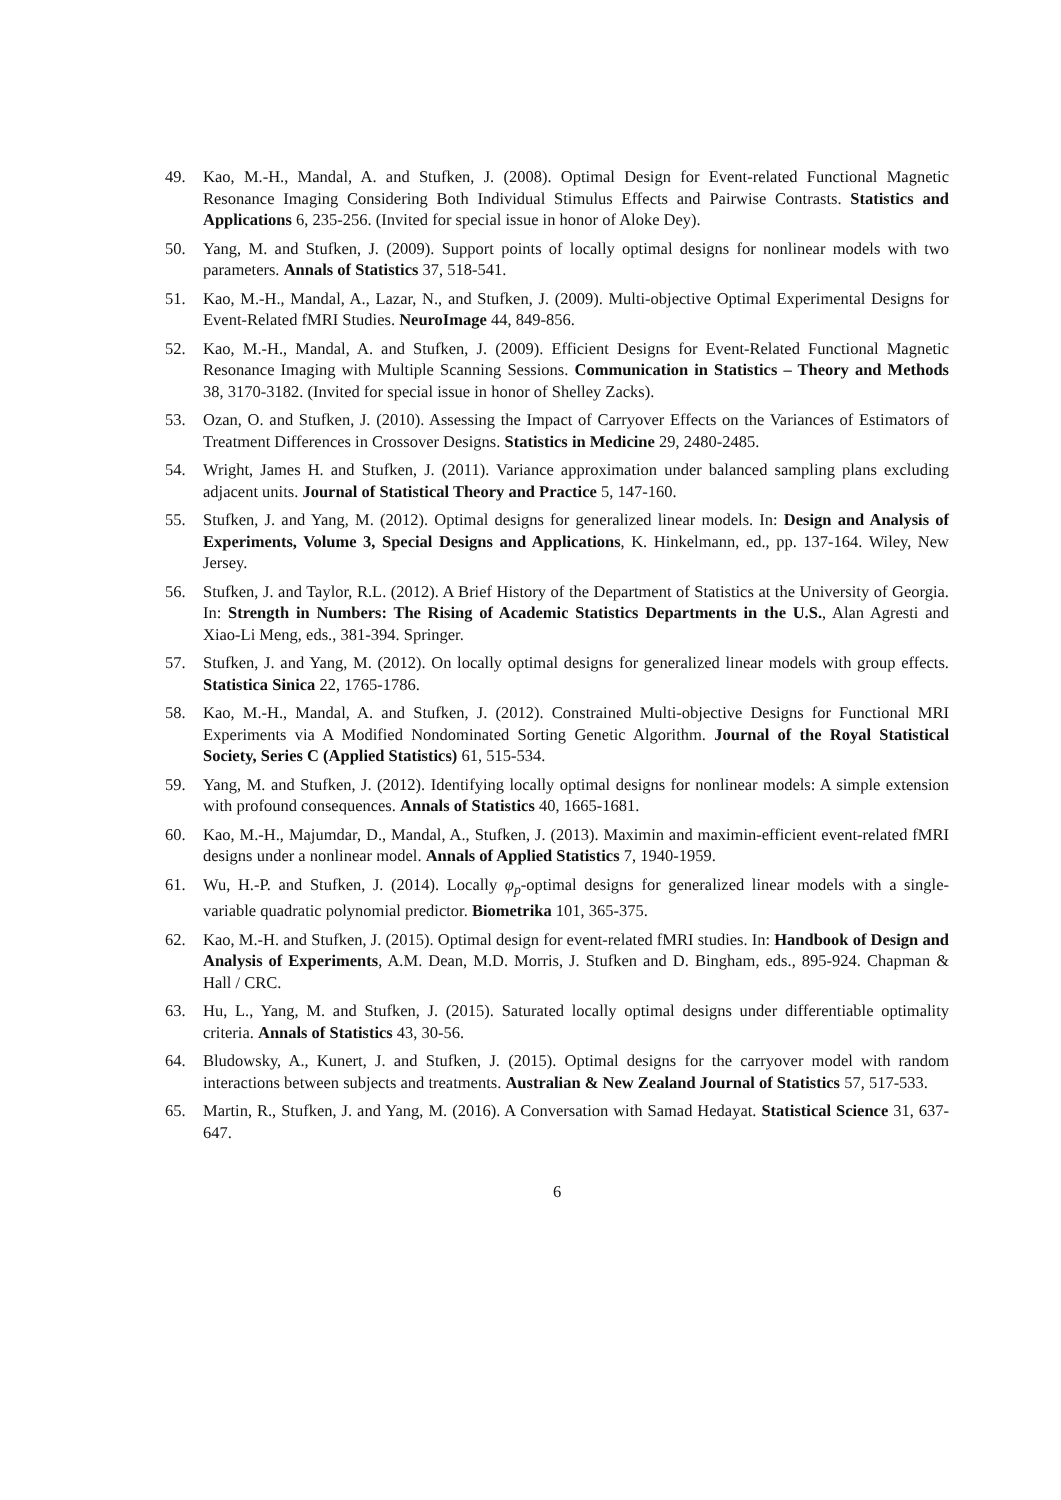49. Kao, M.-H., Mandal, A. and Stufken, J. (2008). Optimal Design for Event-related Functional Magnetic Resonance Imaging Considering Both Individual Stimulus Effects and Pairwise Contrasts. Statistics and Applications 6, 235-256. (Invited for special issue in honor of Aloke Dey).
50. Yang, M. and Stufken, J. (2009). Support points of locally optimal designs for nonlinear models with two parameters. Annals of Statistics 37, 518-541.
51. Kao, M.-H., Mandal, A., Lazar, N., and Stufken, J. (2009). Multi-objective Optimal Experimental Designs for Event-Related fMRI Studies. NeuroImage 44, 849-856.
52. Kao, M.-H., Mandal, A. and Stufken, J. (2009). Efficient Designs for Event-Related Functional Magnetic Resonance Imaging with Multiple Scanning Sessions. Communication in Statistics – Theory and Methods 38, 3170-3182. (Invited for special issue in honor of Shelley Zacks).
53. Ozan, O. and Stufken, J. (2010). Assessing the Impact of Carryover Effects on the Variances of Estimators of Treatment Differences in Crossover Designs. Statistics in Medicine 29, 2480-2485.
54. Wright, James H. and Stufken, J. (2011). Variance approximation under balanced sampling plans excluding adjacent units. Journal of Statistical Theory and Practice 5, 147-160.
55. Stufken, J. and Yang, M. (2012). Optimal designs for generalized linear models. In: Design and Analysis of Experiments, Volume 3, Special Designs and Applications, K. Hinkelmann, ed., pp. 137-164. Wiley, New Jersey.
56. Stufken, J. and Taylor, R.L. (2012). A Brief History of the Department of Statistics at the University of Georgia. In: Strength in Numbers: The Rising of Academic Statistics Departments in the U.S., Alan Agresti and Xiao-Li Meng, eds., 381-394. Springer.
57. Stufken, J. and Yang, M. (2012). On locally optimal designs for generalized linear models with group effects. Statistica Sinica 22, 1765-1786.
58. Kao, M.-H., Mandal, A. and Stufken, J. (2012). Constrained Multi-objective Designs for Functional MRI Experiments via A Modified Nondominated Sorting Genetic Algorithm. Journal of the Royal Statistical Society, Series C (Applied Statistics) 61, 515-534.
59. Yang, M. and Stufken, J. (2012). Identifying locally optimal designs for nonlinear models: A simple extension with profound consequences. Annals of Statistics 40, 1665-1681.
60. Kao, M.-H., Majumdar, D., Mandal, A., Stufken, J. (2013). Maximin and maximin-efficient event-related fMRI designs under a nonlinear model. Annals of Applied Statistics 7, 1940-1959.
61. Wu, H.-P. and Stufken, J. (2014). Locally φ<sub>p</sub>-optimal designs for generalized linear models with a single-variable quadratic polynomial predictor. Biometrika 101, 365-375.
62. Kao, M.-H. and Stufken, J. (2015). Optimal design for event-related fMRI studies. In: Handbook of Design and Analysis of Experiments, A.M. Dean, M.D. Morris, J. Stufken and D. Bingham, eds., 895-924. Chapman & Hall / CRC.
63. Hu, L., Yang, M. and Stufken, J. (2015). Saturated locally optimal designs under differentiable optimality criteria. Annals of Statistics 43, 30-56.
64. Bludowsky, A., Kunert, J. and Stufken, J. (2015). Optimal designs for the carryover model with random interactions between subjects and treatments. Australian & New Zealand Journal of Statistics 57, 517-533.
65. Martin, R., Stufken, J. and Yang, M. (2016). A Conversation with Samad Hedayat. Statistical Science 31, 637-647.
6